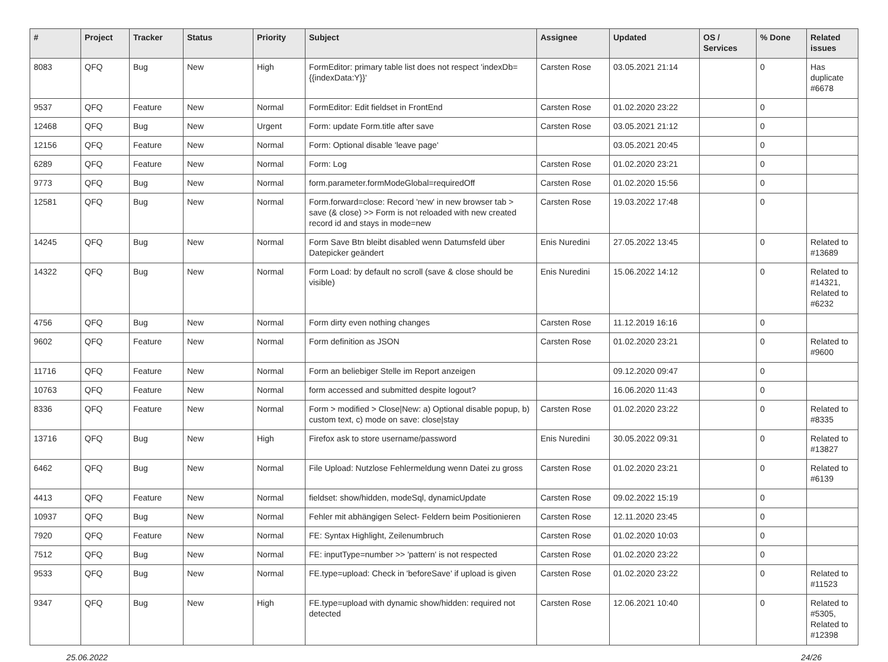| # | Project | Tracker | Status | Priority | Subject | Assignee | Updated | OS / Services | % Done | Related issues |
| --- | --- | --- | --- | --- | --- | --- | --- | --- | --- | --- |
| 8083 | QFQ | Bug | New | High | FormEditor: primary table list does not respect 'indexDb={{indexData:Y}}' | Carsten Rose | 03.05.2021 21:14 | | 0 | Has duplicate #6678 |
| 9537 | QFQ | Feature | New | Normal | FormEditor: Edit fieldset in FrontEnd | Carsten Rose | 01.02.2020 23:22 | | 0 | |
| 12468 | QFQ | Bug | New | Urgent | Form: update Form.title after save | Carsten Rose | 03.05.2021 21:12 | | 0 | |
| 12156 | QFQ | Feature | New | Normal | Form: Optional disable 'leave page' | | 03.05.2021 20:45 | | 0 | |
| 6289 | QFQ | Feature | New | Normal | Form: Log | Carsten Rose | 01.02.2020 23:21 | | 0 | |
| 9773 | QFQ | Bug | New | Normal | form.parameter.formModeGlobal=requiredOff | Carsten Rose | 01.02.2020 15:56 | | 0 | |
| 12581 | QFQ | Bug | New | Normal | Form.forward=close: Record 'new' in new browser tab > save (& close) >> Form is not reloaded with new created record id and stays in mode=new | Carsten Rose | 19.03.2022 17:48 | | 0 | |
| 14245 | QFQ | Bug | New | Normal | Form Save Btn bleibt disabled wenn Datumsfeld über Datepicker geändert | Enis Nuredini | 27.05.2022 13:45 | | 0 | Related to #13689 |
| 14322 | QFQ | Bug | New | Normal | Form Load: by default no scroll (save & close should be visible) | Enis Nuredini | 15.06.2022 14:12 | | 0 | Related to #14321, Related to #6232 |
| 4756 | QFQ | Bug | New | Normal | Form dirty even nothing changes | Carsten Rose | 11.12.2019 16:16 | | 0 | |
| 9602 | QFQ | Feature | New | Normal | Form definition as JSON | Carsten Rose | 01.02.2020 23:21 | | 0 | Related to #9600 |
| 11716 | QFQ | Feature | New | Normal | Form an beliebiger Stelle im Report anzeigen | | 09.12.2020 09:47 | | 0 | |
| 10763 | QFQ | Feature | New | Normal | form accessed and submitted despite logout? | | 16.06.2020 11:43 | | 0 | |
| 8336 | QFQ | Feature | New | Normal | Form > modified > Close/New: a) Optional disable popup, b) custom text, c) mode on save: close/stay | Carsten Rose | 01.02.2020 23:22 | | 0 | Related to #8335 |
| 13716 | QFQ | Bug | New | High | Firefox ask to store username/password | Enis Nuredini | 30.05.2022 09:31 | | 0 | Related to #13827 |
| 6462 | QFQ | Bug | New | Normal | File Upload: Nutzlose Fehlermeldung wenn Datei zu gross | Carsten Rose | 01.02.2020 23:21 | | 0 | Related to #6139 |
| 4413 | QFQ | Feature | New | Normal | fieldset: show/hidden, modeSql, dynamicUpdate | Carsten Rose | 09.02.2022 15:19 | | 0 | |
| 10937 | QFQ | Bug | New | Normal | Fehler mit abhängigen Select- Feldern beim Positionieren | Carsten Rose | 12.11.2020 23:45 | | 0 | |
| 7920 | QFQ | Feature | New | Normal | FE: Syntax Highlight, Zeilenumbruch | Carsten Rose | 01.02.2020 10:03 | | 0 | |
| 7512 | QFQ | Bug | New | Normal | FE: inputType=number >> 'pattern' is not respected | Carsten Rose | 01.02.2020 23:22 | | 0 | |
| 9533 | QFQ | Bug | New | Normal | FE.type=upload: Check in 'beforeSave' if upload is given | Carsten Rose | 01.02.2020 23:22 | | 0 | Related to #11523 |
| 9347 | QFQ | Bug | New | High | FE.type=upload with dynamic show/hidden: required not detected | Carsten Rose | 12.06.2021 10:40 | | 0 | Related to #5305, Related to #12398 |
25.06.2022 24/26